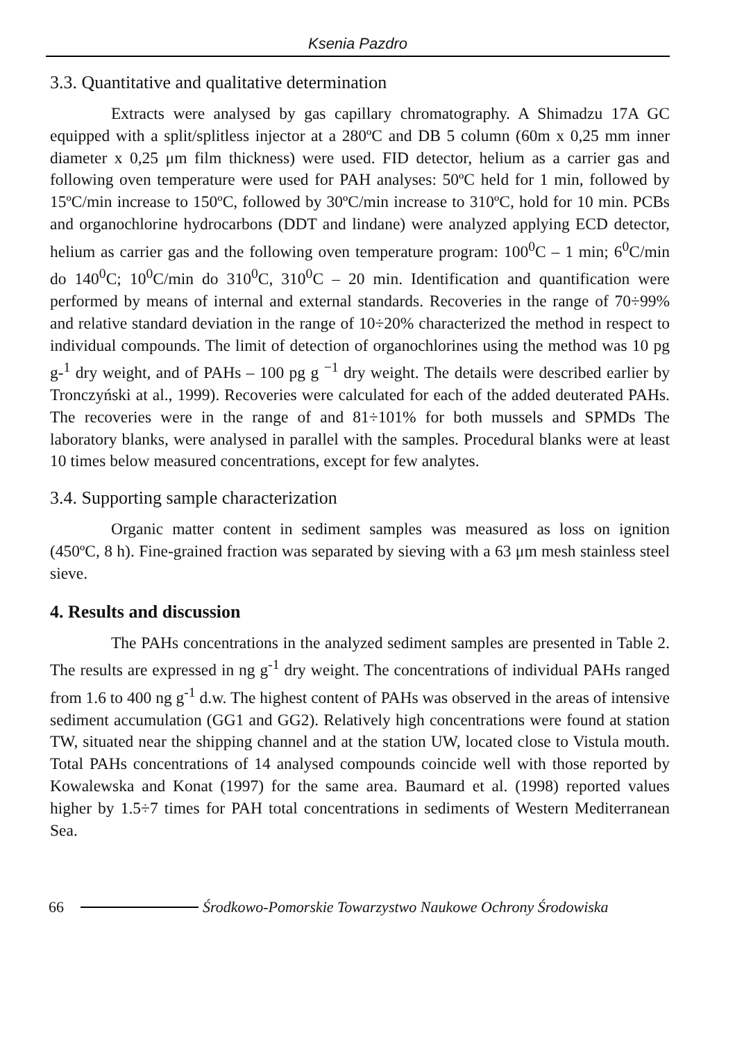Ksenia Pazdro
3.3. Quantitative and qualitative determination
Extracts were analysed by gas capillary chromatography. A Shimadzu 17A GC equipped with a split/splitless injector at a 280ºC and DB 5 column (60m x 0,25 mm inner diameter x 0,25 μm film thickness) were used. FID detector, helium as a carrier gas and following oven temperature were used for PAH analyses: 50ºC held for 1 min, followed by 15ºC/min increase to 150ºC, followed by 30ºC/min increase to 310ºC, hold for 10 min. PCBs and organochlorine hydrocarbons (DDT and lindane) were analyzed applying ECD detector, helium as carrier gas and the following oven temperature program: 100<sup>0</sup>C – 1 min; 6<sup>0</sup>C/min do 140<sup>0</sup>C; 10<sup>0</sup>C/min do 310<sup>0</sup>C, 310<sup>0</sup>C – 20 min. Identification and quantification were performed by means of internal and external standards. Recoveries in the range of 70÷99% and relative standard deviation in the range of 10÷20% characterized the method in respect to individual compounds. The limit of detection of organochlorines using the method was 10 pg g-<sup>1</sup> dry weight, and of PAHs – 100 pg g <sup>−1</sup> dry weight. The details were described earlier by Tronczyński at al., 1999). Recoveries were calculated for each of the added deuterated PAHs. The recoveries were in the range of and 81÷101% for both mussels and SPMDs The laboratory blanks, were analysed in parallel with the samples. Procedural blanks were at least 10 times below measured concentrations, except for few analytes.
3.4. Supporting sample characterization
Organic matter content in sediment samples was measured as loss on ignition (450ºC, 8 h). Fine-grained fraction was separated by sieving with a 63 μm mesh stainless steel sieve.
4. Results and discussion
The PAHs concentrations in the analyzed sediment samples are presented in Table 2. The results are expressed in ng g<sup>-1</sup> dry weight. The concentrations of individual PAHs ranged from 1.6 to 400 ng g<sup>-1</sup> d.w. The highest content of PAHs was observed in the areas of intensive sediment accumulation (GG1 and GG2). Relatively high concentrations were found at station TW, situated near the shipping channel and at the station UW, located close to Vistula mouth. Total PAHs concentrations of 14 analysed compounds coincide well with those reported by Kowalewska and Konat (1997) for the same area. Baumard et al. (1998) reported values higher by 1.5÷7 times for PAH total concentrations in sediments of Western Mediterranean Sea.
66 Środkowo-Pomorskie Towarzystwo Naukowe Ochrony Środowiska